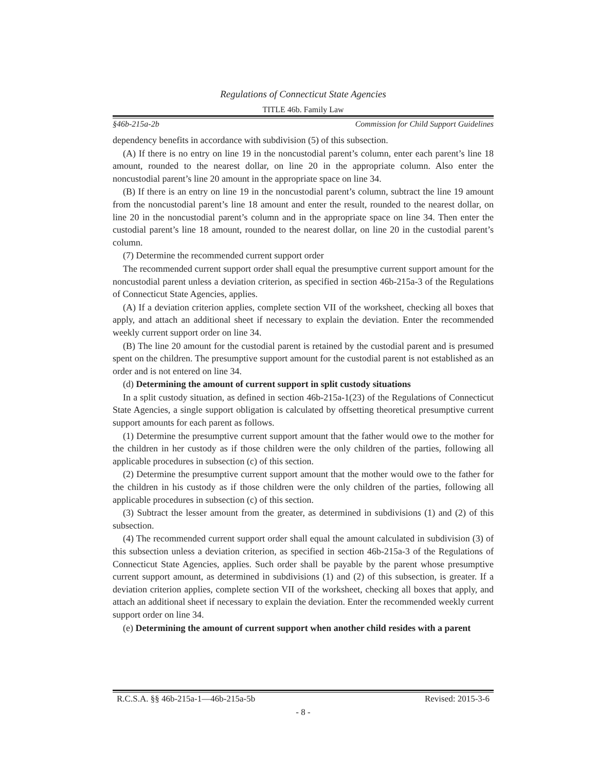Regulations of Connecticut State Agencies
TITLE 46b. Family Law
§46b-215a-2b Commission for Child Support Guidelines
dependency benefits in accordance with subdivision (5) of this subsection.
(A) If there is no entry on line 19 in the noncustodial parent’s column, enter each parent’s line 18 amount, rounded to the nearest dollar, on line 20 in the appropriate column. Also enter the noncustodial parent’s line 20 amount in the appropriate space on line 34.
(B) If there is an entry on line 19 in the noncustodial parent’s column, subtract the line 19 amount from the noncustodial parent’s line 18 amount and enter the result, rounded to the nearest dollar, on line 20 in the noncustodial parent’s column and in the appropriate space on line 34. Then enter the custodial parent’s line 18 amount, rounded to the nearest dollar, on line 20 in the custodial parent’s column.
(7) Determine the recommended current support order
The recommended current support order shall equal the presumptive current support amount for the noncustodial parent unless a deviation criterion, as specified in section 46b-215a-3 of the Regulations of Connecticut State Agencies, applies.
(A) If a deviation criterion applies, complete section VII of the worksheet, checking all boxes that apply, and attach an additional sheet if necessary to explain the deviation. Enter the recommended weekly current support order on line 34.
(B) The line 20 amount for the custodial parent is retained by the custodial parent and is presumed spent on the children. The presumptive support amount for the custodial parent is not established as an order and is not entered on line 34.
(d) Determining the amount of current support in split custody situations
In a split custody situation, as defined in section 46b-215a-1(23) of the Regulations of Connecticut State Agencies, a single support obligation is calculated by offsetting theoretical presumptive current support amounts for each parent as follows.
(1) Determine the presumptive current support amount that the father would owe to the mother for the children in her custody as if those children were the only children of the parties, following all applicable procedures in subsection (c) of this section.
(2) Determine the presumptive current support amount that the mother would owe to the father for the children in his custody as if those children were the only children of the parties, following all applicable procedures in subsection (c) of this section.
(3) Subtract the lesser amount from the greater, as determined in subdivisions (1) and (2) of this subsection.
(4) The recommended current support order shall equal the amount calculated in subdivision (3) of this subsection unless a deviation criterion, as specified in section 46b-215a-3 of the Regulations of Connecticut State Agencies, applies. Such order shall be payable by the parent whose presumptive current support amount, as determined in subdivisions (1) and (2) of this subsection, is greater. If a deviation criterion applies, complete section VII of the worksheet, checking all boxes that apply, and attach an additional sheet if necessary to explain the deviation. Enter the recommended weekly current support order on line 34.
(e) Determining the amount of current support when another child resides with a parent
R.C.S.A. §§ 46b-215a-1—46b-215a-5b Revised: 2015-3-6
- 8 -